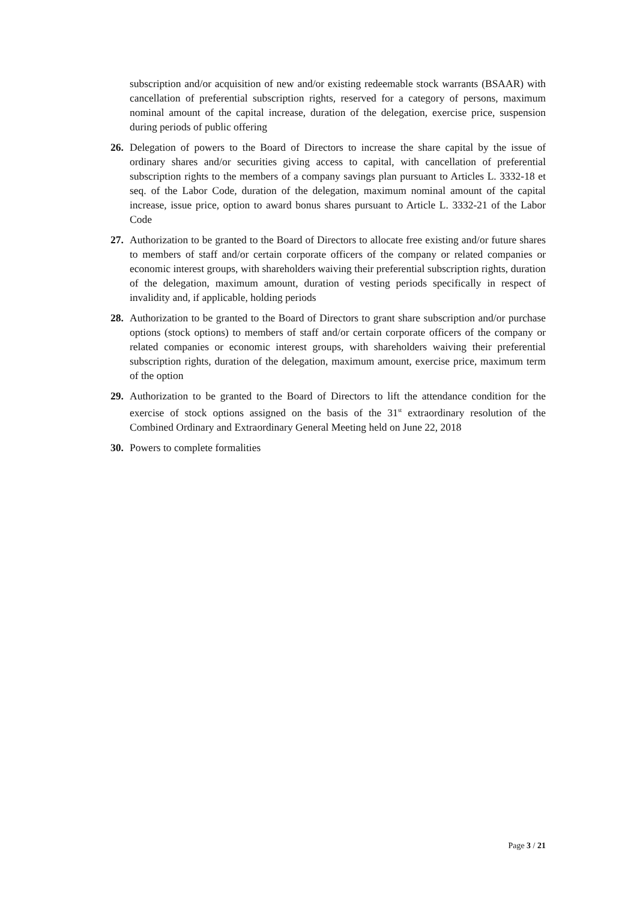subscription and/or acquisition of new and/or existing redeemable stock warrants (BSAAR) with cancellation of preferential subscription rights, reserved for a category of persons, maximum nominal amount of the capital increase, duration of the delegation, exercise price, suspension during periods of public offering
26. Delegation of powers to the Board of Directors to increase the share capital by the issue of ordinary shares and/or securities giving access to capital, with cancellation of preferential subscription rights to the members of a company savings plan pursuant to Articles L. 3332-18 et seq. of the Labor Code, duration of the delegation, maximum nominal amount of the capital increase, issue price, option to award bonus shares pursuant to Article L. 3332-21 of the Labor Code
27. Authorization to be granted to the Board of Directors to allocate free existing and/or future shares to members of staff and/or certain corporate officers of the company or related companies or economic interest groups, with shareholders waiving their preferential subscription rights, duration of the delegation, maximum amount, duration of vesting periods specifically in respect of invalidity and, if applicable, holding periods
28. Authorization to be granted to the Board of Directors to grant share subscription and/or purchase options (stock options) to members of staff and/or certain corporate officers of the company or related companies or economic interest groups, with shareholders waiving their preferential subscription rights, duration of the delegation, maximum amount, exercise price, maximum term of the option
29. Authorization to be granted to the Board of Directors to lift the attendance condition for the exercise of stock options assigned on the basis of the 31<sup>st</sup> extraordinary resolution of the Combined Ordinary and Extraordinary General Meeting held on June 22, 2018
30. Powers to complete formalities
Page 3 / 21